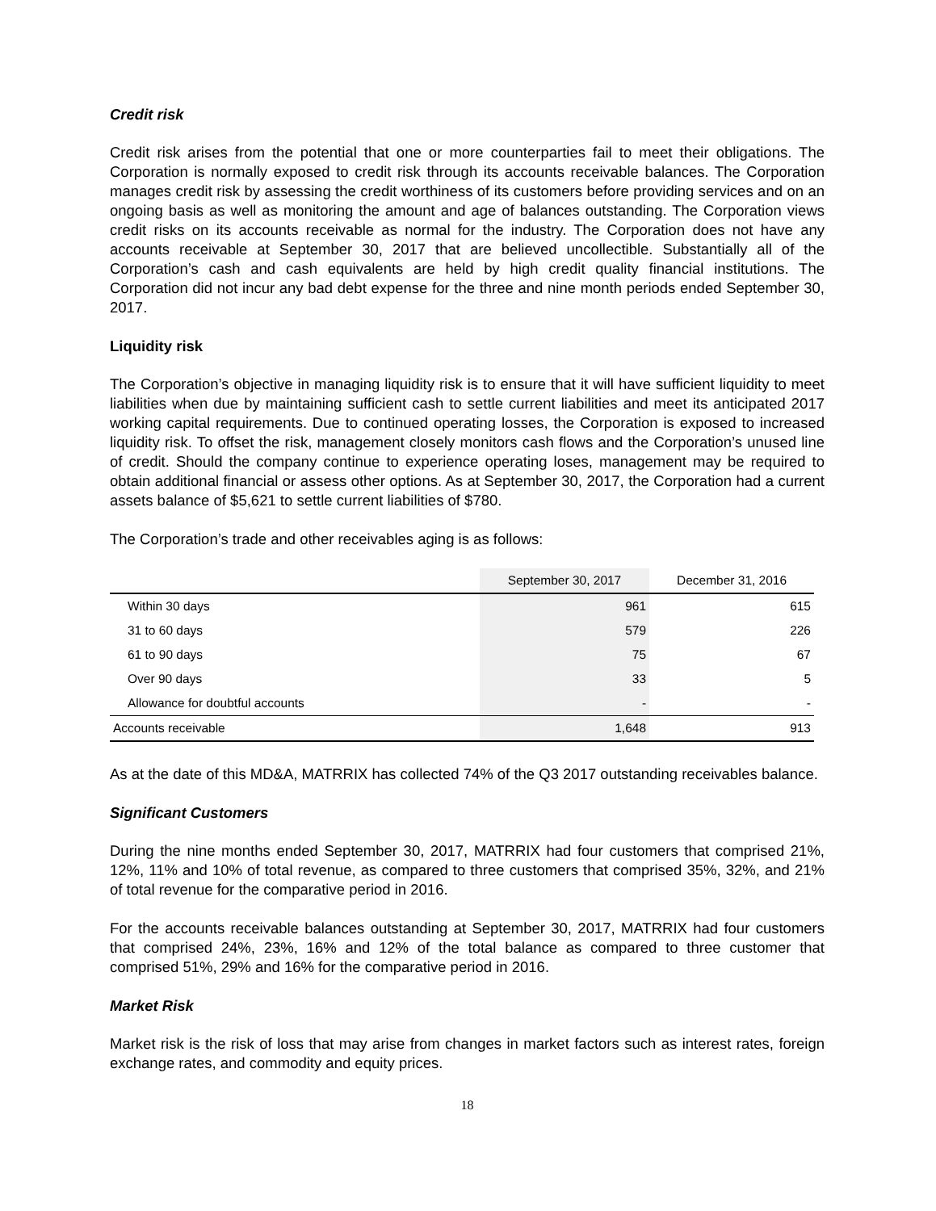Credit risk
Credit risk arises from the potential that one or more counterparties fail to meet their obligations. The Corporation is normally exposed to credit risk through its accounts receivable balances. The Corporation manages credit risk by assessing the credit worthiness of its customers before providing services and on an ongoing basis as well as monitoring the amount and age of balances outstanding. The Corporation views credit risks on its accounts receivable as normal for the industry. The Corporation does not have any accounts receivable at September 30, 2017 that are believed uncollectible. Substantially all of the Corporation’s cash and cash equivalents are held by high credit quality financial institutions. The Corporation did not incur any bad debt expense for the three and nine month periods ended September 30, 2017.
Liquidity risk
The Corporation’s objective in managing liquidity risk is to ensure that it will have sufficient liquidity to meet liabilities when due by maintaining sufficient cash to settle current liabilities and meet its anticipated 2017 working capital requirements. Due to continued operating losses, the Corporation is exposed to increased liquidity risk. To offset the risk, management closely monitors cash flows and the Corporation’s unused line of credit. Should the company continue to experience operating loses, management may be required to obtain additional financial or assess other options. As at September 30, 2017, the Corporation had a current assets balance of $5,621 to settle current liabilities of $780.
The Corporation’s trade and other receivables aging is as follows:
| | September 30, 2017 | December 31, 2016 |
| --- | --- | --- |
| Within 30 days | 961 | 615 |
| 31 to 60 days | 579 | 226 |
| 61 to 90 days | 75 | 67 |
| Over 90 days | 33 | 5 |
| Allowance for doubtful accounts | - | - |
| Accounts receivable | 1,648 | 913 |
As at the date of this MD&A, MATRRIX has collected 74% of the Q3 2017 outstanding receivables balance.
Significant Customers
During the nine months ended September 30, 2017, MATRRIX had four customers that comprised 21%, 12%, 11% and 10% of total revenue, as compared to three customers that comprised 35%, 32%, and 21% of total revenue for the comparative period in 2016.
For the accounts receivable balances outstanding at September 30, 2017, MATRRIX had four customers that comprised 24%, 23%, 16% and 12% of the total balance as compared to three customer that comprised 51%, 29% and 16% for the comparative period in 2016.
Market Risk
Market risk is the risk of loss that may arise from changes in market factors such as interest rates, foreign exchange rates, and commodity and equity prices.
18